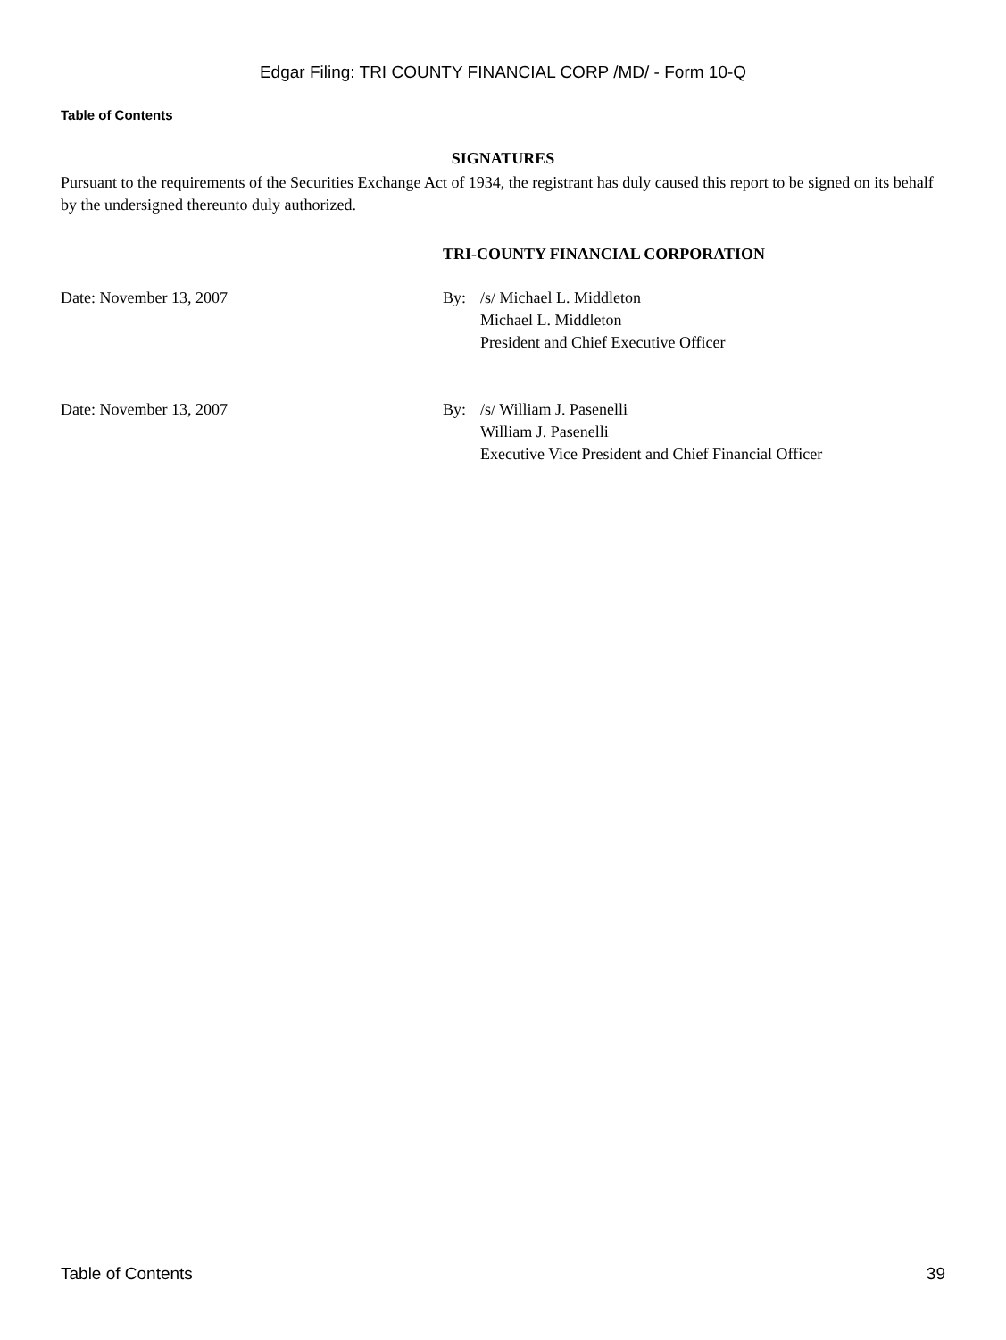Edgar Filing: TRI COUNTY FINANCIAL CORP /MD/ - Form 10-Q
Table of Contents
SIGNATURES
Pursuant to the requirements of the Securities Exchange Act of 1934, the registrant has duly caused this report to be signed on its behalf by the undersigned thereunto duly authorized.
TRI-COUNTY FINANCIAL CORPORATION
| Date: November 13, 2007 | By: | /s/ Michael L. Middleton Michael L. Middleton President and Chief Executive Officer |
| Date: November 13, 2007 | By: | /s/ William J. Pasenelli William J. Pasenelli Executive Vice President and Chief Financial Officer |
Table of Contents 39